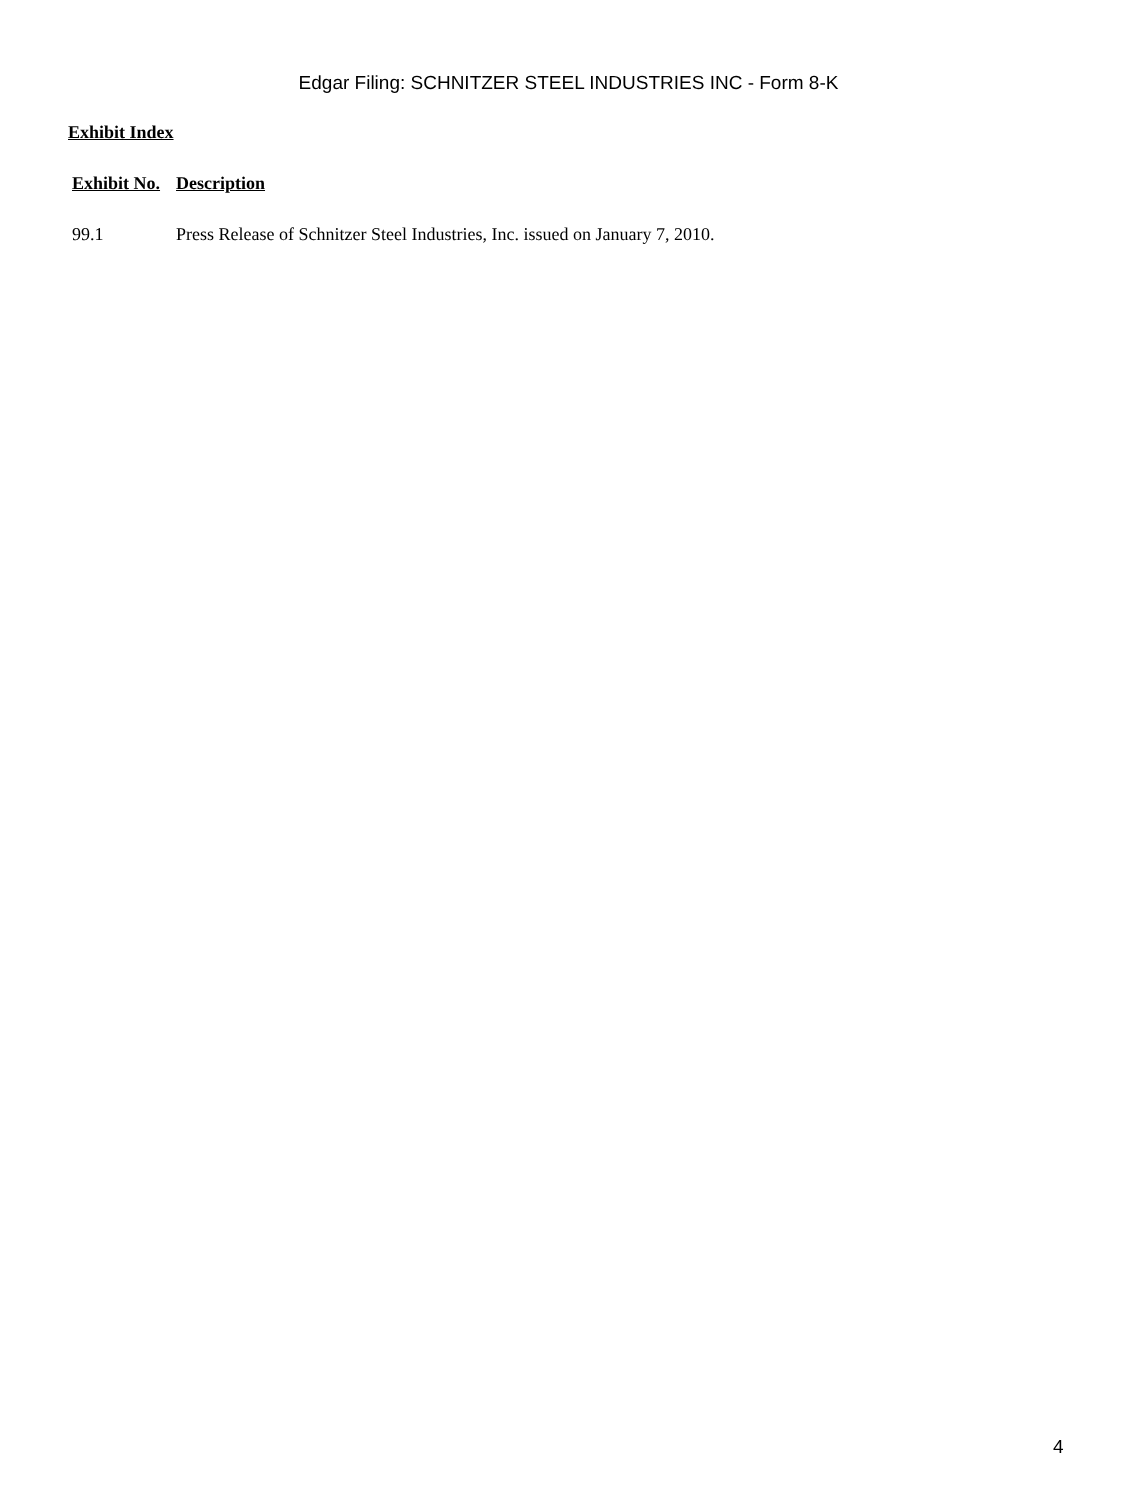Edgar Filing: SCHNITZER STEEL INDUSTRIES INC - Form 8-K
Exhibit Index
| Exhibit No. | Description |
| --- | --- |
| 99.1 | Press Release of Schnitzer Steel Industries, Inc. issued on January 7, 2010. |
4